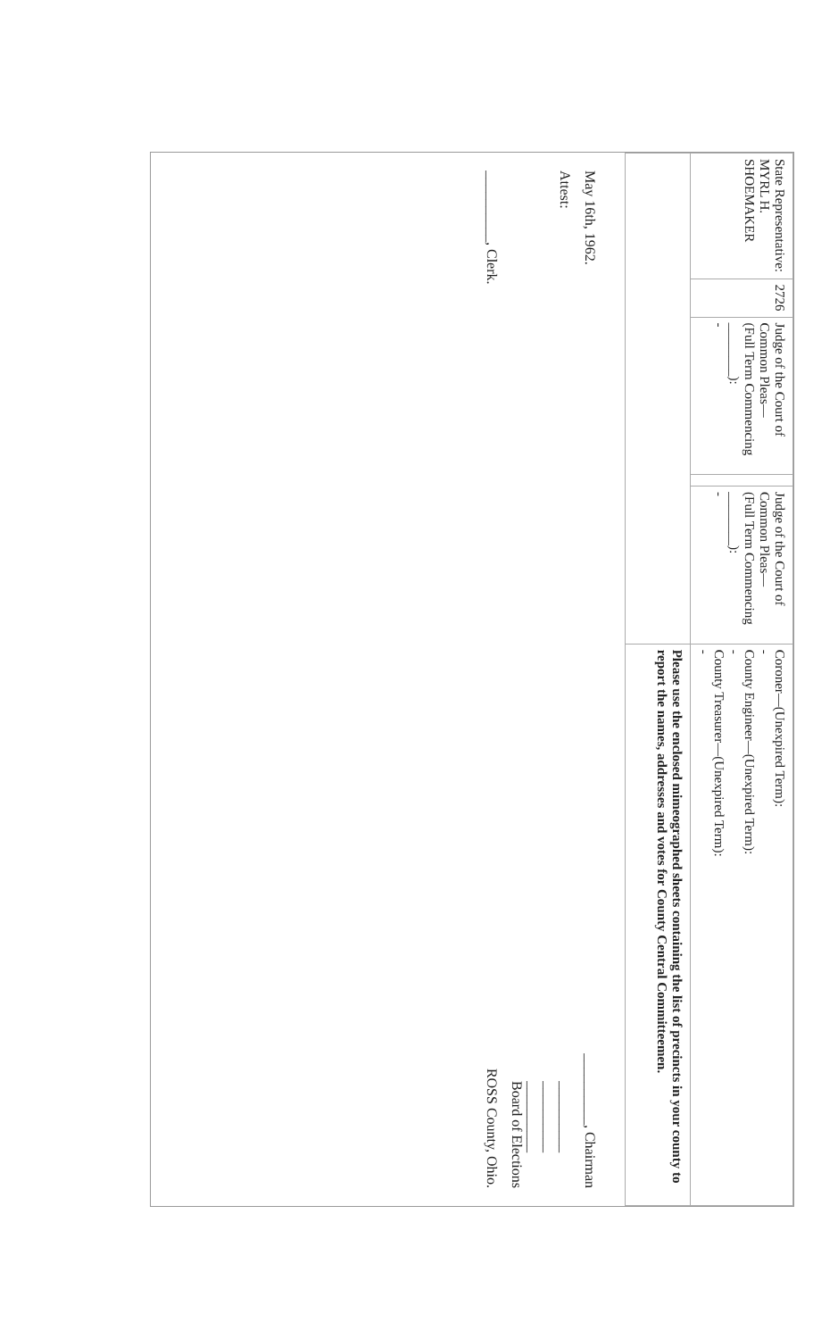| State Representative: MYRL H. SHOEMAKER | 2726 | Judge of the Court of Common Pleas— (Full Term Commencing ________): - | | Judge of the Court of Common Pleas— (Full Term Commencing ________): - | Coroner—(Unexpired Term): - County Engineer—(Unexpired Term): - County Treasurer—(Unexpired Term): - |
| | | | | | Please use the enclosed mimeographed sheets containing the list of precincts in your county to report the names, addresses and votes for County Central Committeemen. |
May 16th, 1962. __________, Chairman
Attest: __________
__________
__________
Board of Elections
__________, Clerk. ROSS County, Ohio.